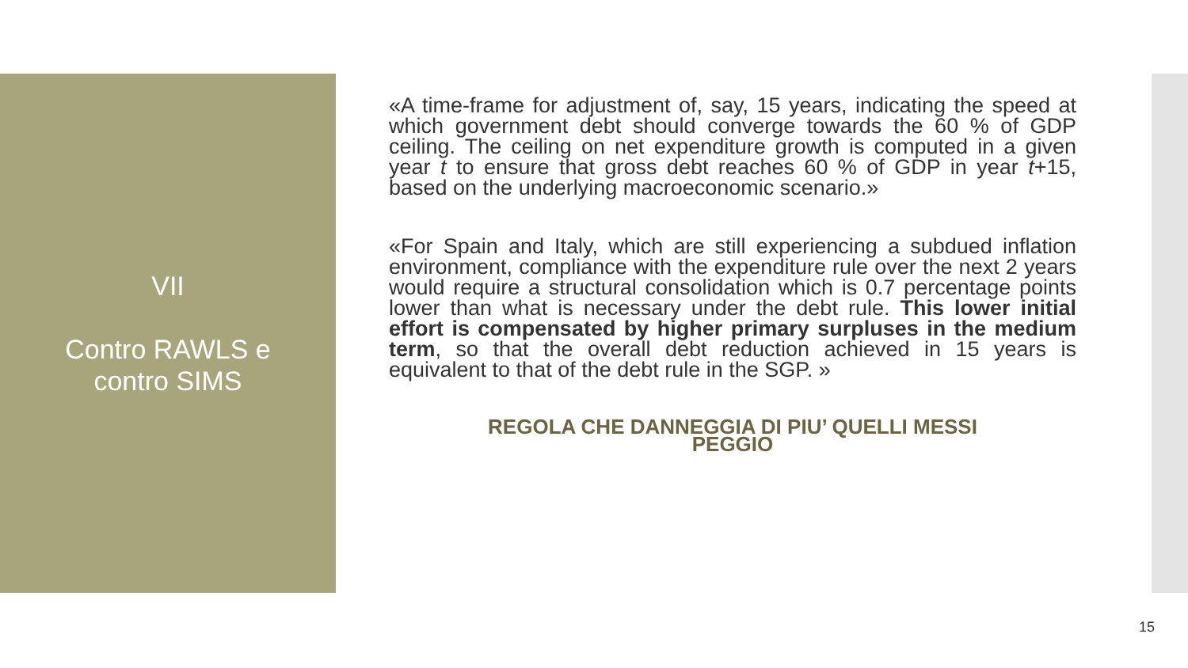VII
Contro RAWLS e
contro SIMS
«A time-frame for adjustment of, say, 15 years, indicating the speed at which government debt should converge towards the 60 % of GDP ceiling. The ceiling on net expenditure growth is computed in a given year t to ensure that gross debt reaches 60 % of GDP in year t+15, based on the underlying macroeconomic scenario.»
«For Spain and Italy, which are still experiencing a subdued inflation environment, compliance with the expenditure rule over the next 2 years would require a structural consolidation which is 0.7 percentage points lower than what is necessary under the debt rule. This lower initial effort is compensated by higher primary surpluses in the medium term, so that the overall debt reduction achieved in 15 years is equivalent to that of the debt rule in the SGP. »
REGOLA CHE DANNEGGIA DI PIU’ QUELLI MESSI
PEGGIO
15